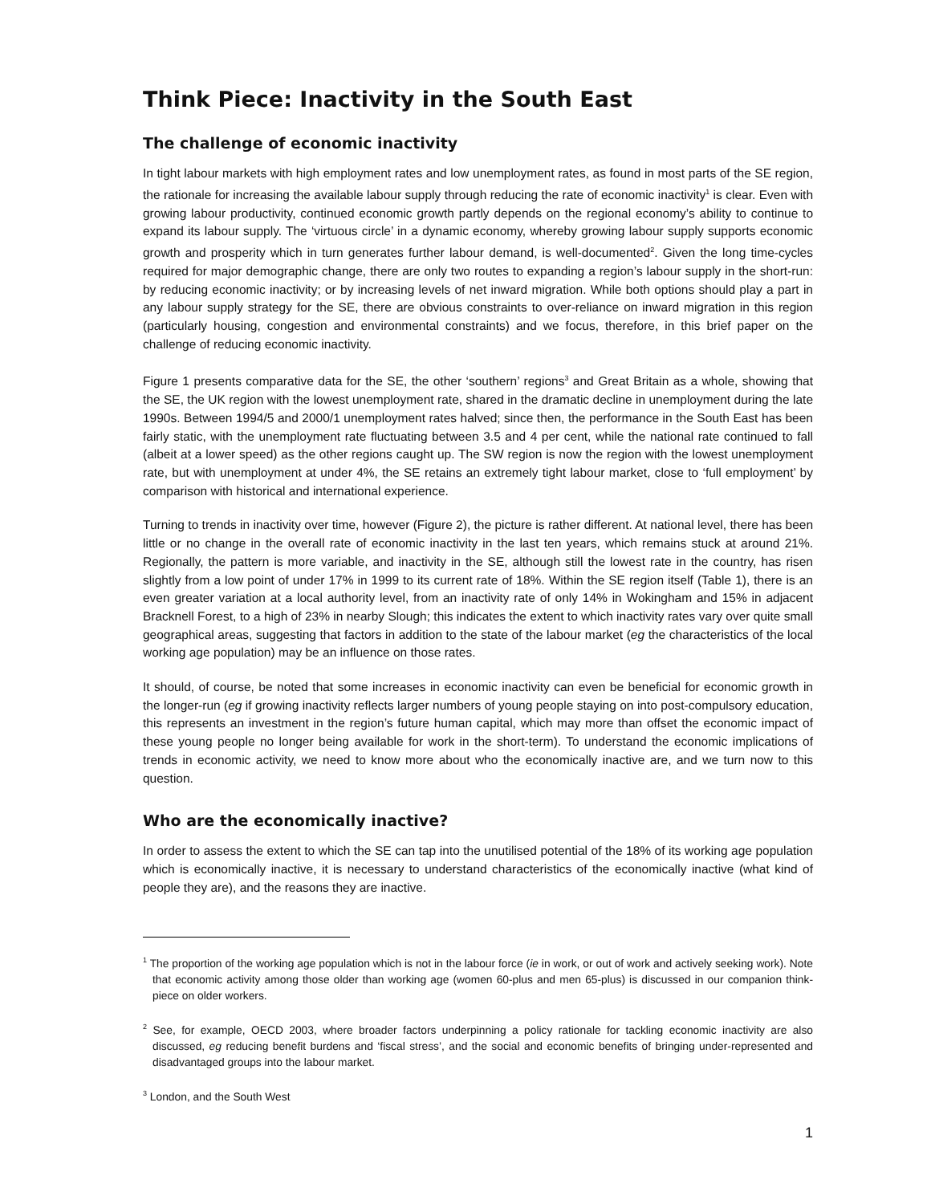Think Piece: Inactivity in the South East
The challenge of economic inactivity
In tight labour markets with high employment rates and low unemployment rates, as found in most parts of the SE region, the rationale for increasing the available labour supply through reducing the rate of economic inactivity<sup>1</sup> is clear. Even with growing labour productivity, continued economic growth partly depends on the regional economy’s ability to continue to expand its labour supply. The ‘virtuous circle’ in a dynamic economy, whereby growing labour supply supports economic growth and prosperity which in turn generates further labour demand, is well-documented<sup>2</sup>. Given the long time-cycles required for major demographic change, there are only two routes to expanding a region’s labour supply in the short-run: by reducing economic inactivity; or by increasing levels of net inward migration. While both options should play a part in any labour supply strategy for the SE, there are obvious constraints to over-reliance on inward migration in this region (particularly housing, congestion and environmental constraints) and we focus, therefore, in this brief paper on the challenge of reducing economic inactivity.
Figure 1 presents comparative data for the SE, the other ‘southern’ regions<sup>3</sup> and Great Britain as a whole, showing that the SE, the UK region with the lowest unemployment rate, shared in the dramatic decline in unemployment during the late 1990s. Between 1994/5 and 2000/1 unemployment rates halved; since then, the performance in the South East has been fairly static, with the unemployment rate fluctuating between 3.5 and 4 per cent, while the national rate continued to fall (albeit at a lower speed) as the other regions caught up. The SW region is now the region with the lowest unemployment rate, but with unemployment at under 4%, the SE retains an extremely tight labour market, close to ‘full employment’ by comparison with historical and international experience.
Turning to trends in inactivity over time, however (Figure 2), the picture is rather different. At national level, there has been little or no change in the overall rate of economic inactivity in the last ten years, which remains stuck at around 21%. Regionally, the pattern is more variable, and inactivity in the SE, although still the lowest rate in the country, has risen slightly from a low point of under 17% in 1999 to its current rate of 18%. Within the SE region itself (Table 1), there is an even greater variation at a local authority level, from an inactivity rate of only 14% in Wokingham and 15% in adjacent Bracknell Forest, to a high of 23% in nearby Slough; this indicates the extent to which inactivity rates vary over quite small geographical areas, suggesting that factors in addition to the state of the labour market (eg the characteristics of the local working age population) may be an influence on those rates.
It should, of course, be noted that some increases in economic inactivity can even be beneficial for economic growth in the longer-run (eg if growing inactivity reflects larger numbers of young people staying on into post-compulsory education, this represents an investment in the region’s future human capital, which may more than offset the economic impact of these young people no longer being available for work in the short-term). To understand the economic implications of trends in economic activity, we need to know more about who the economically inactive are, and we turn now to this question.
Who are the economically inactive?
In order to assess the extent to which the SE can tap into the unutilised potential of the 18% of its working age population which is economically inactive, it is necessary to understand characteristics of the economically inactive (what kind of people they are), and the reasons they are inactive.
<sup>1</sup> The proportion of the working age population which is not in the labour force (ie in work, or out of work and actively seeking work). Note that economic activity among those older than working age (women 60-plus and men 65-plus) is discussed in our companion think-piece on older workers.
<sup>2</sup> See, for example, OECD 2003, where broader factors underpinning a policy rationale for tackling economic inactivity are also discussed, eg reducing benefit burdens and ‘fiscal stress’, and the social and economic benefits of bringing under-represented and disadvantaged groups into the labour market.
<sup>3</sup> London, and the South West
1